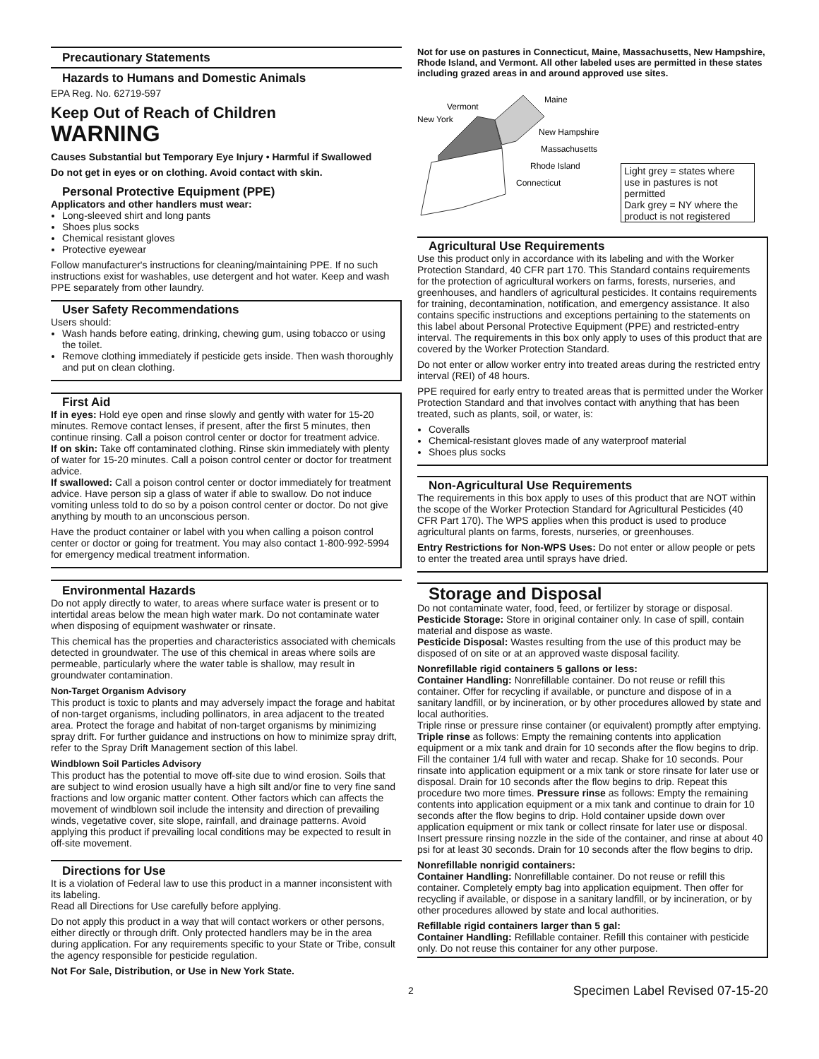Precautionary Statements
Hazards to Humans and Domestic Animals
EPA Reg. No. 62719-597
Keep Out of Reach of Children
WARNING
Causes Substantial but Temporary Eye Injury • Harmful if Swallowed
Do not get in eyes or on clothing. Avoid contact with skin.
Personal Protective Equipment (PPE)
Applicators and other handlers must wear:
Long-sleeved shirt and long pants
Shoes plus socks
Chemical resistant gloves
Protective eyewear
Follow manufacturer's instructions for cleaning/maintaining PPE. If no such instructions exist for washables, use detergent and hot water. Keep and wash PPE separately from other laundry.
User Safety Recommendations
Users should:
Wash hands before eating, drinking, chewing gum, using tobacco or using the toilet.
Remove clothing immediately if pesticide gets inside. Then wash thoroughly and put on clean clothing.
First Aid
If in eyes: Hold eye open and rinse slowly and gently with water for 15-20 minutes. Remove contact lenses, if present, after the first 5 minutes, then continue rinsing. Call a poison control center or doctor for treatment advice.
If on skin: Take off contaminated clothing. Rinse skin immediately with plenty of water for 15-20 minutes. Call a poison control center or doctor for treatment advice.
If swallowed: Call a poison control center or doctor immediately for treatment advice. Have person sip a glass of water if able to swallow. Do not induce vomiting unless told to do so by a poison control center or doctor. Do not give anything by mouth to an unconscious person.
Have the product container or label with you when calling a poison control center or doctor or going for treatment. You may also contact 1-800-992-5994 for emergency medical treatment information.
Environmental Hazards
Do not apply directly to water, to areas where surface water is present or to intertidal areas below the mean high water mark. Do not contaminate water when disposing of equipment washwater or rinsate.
This chemical has the properties and characteristics associated with chemicals detected in groundwater. The use of this chemical in areas where soils are permeable, particularly where the water table is shallow, may result in groundwater contamination.
Non-Target Organism Advisory
This product is toxic to plants and may adversely impact the forage and habitat of non-target organisms, including pollinators, in area adjacent to the treated area. Protect the forage and habitat of non-target organisms by minimizing spray drift. For further guidance and instructions on how to minimize spray drift, refer to the Spray Drift Management section of this label.
Windblown Soil Particles Advisory
This product has the potential to move off-site due to wind erosion. Soils that are subject to wind erosion usually have a high silt and/or fine to very fine sand fractions and low organic matter content. Other factors which can affects the movement of windblown soil include the intensity and direction of prevailing winds, vegetative cover, site slope, rainfall, and drainage patterns. Avoid applying this product if prevailing local conditions may be expected to result in off-site movement.
Directions for Use
It is a violation of Federal law to use this product in a manner inconsistent with its labeling.
Read all Directions for Use carefully before applying.
Do not apply this product in a way that will contact workers or other persons, either directly or through drift. Only protected handlers may be in the area during application. For any requirements specific to your State or Tribe, consult the agency responsible for pesticide regulation.
Not For Sale, Distribution, or Use in New York State.
Not for use on pastures in Connecticut, Maine, Massachusetts, New Hampshire, Rhode Island, and Vermont. All other labeled uses are permitted in these states including grazed areas in and around approved use sites.
Vermont
New York
Maine
New Hampshire
Massachusetts
Rhode Island
Connecticut
Light grey = states where use in pastures is not permitted
Dark grey = NY where the product is not registered
Agricultural Use Requirements
Use this product only in accordance with its labeling and with the Worker Protection Standard, 40 CFR part 170. This Standard contains requirements for the protection of agricultural workers on farms, forests, nurseries, and greenhouses, and handlers of agricultural pesticides. It contains requirements for training, decontamination, notification, and emergency assistance. It also contains specific instructions and exceptions pertaining to the statements on this label about Personal Protective Equipment (PPE) and restricted-entry interval. The requirements in this box only apply to uses of this product that are covered by the Worker Protection Standard.
Do not enter or allow worker entry into treated areas during the restricted entry interval (REI) of 48 hours.
PPE required for early entry to treated areas that is permitted under the Worker Protection Standard and that involves contact with anything that has been treated, such as plants, soil, or water, is:
Coveralls
Chemical-resistant gloves made of any waterproof material
Shoes plus socks
Non-Agricultural Use Requirements
The requirements in this box apply to uses of this product that are NOT within the scope of the Worker Protection Standard for Agricultural Pesticides (40 CFR Part 170). The WPS applies when this product is used to produce agricultural plants on farms, forests, nurseries, or greenhouses.
Entry Restrictions for Non-WPS Uses: Do not enter or allow people or pets to enter the treated area until sprays have dried.
Storage and Disposal
Do not contaminate water, food, feed, or fertilizer by storage or disposal.
Pesticide Storage: Store in original container only. In case of spill, contain material and dispose as waste.
Pesticide Disposal: Wastes resulting from the use of this product may be disposed of on site or at an approved waste disposal facility.
Nonrefillable rigid containers 5 gallons or less:
Container Handling: Nonrefillable container. Do not reuse or refill this container. Offer for recycling if available, or puncture and dispose of in a sanitary landfill, or by incineration, or by other procedures allowed by state and local authorities.
Triple rinse or pressure rinse container (or equivalent) promptly after emptying. Triple rinse as follows: Empty the remaining contents into application equipment or a mix tank and drain for 10 seconds after the flow begins to drip. Fill the container 1/4 full with water and recap. Shake for 10 seconds. Pour rinsate into application equipment or a mix tank or store rinsate for later use or disposal. Drain for 10 seconds after the flow begins to drip. Repeat this procedure two more times. Pressure rinse as follows: Empty the remaining contents into application equipment or a mix tank and continue to drain for 10 seconds after the flow begins to drip. Hold container upside down over application equipment or mix tank or collect rinsate for later use or disposal. Insert pressure rinsing nozzle in the side of the container, and rinse at about 40 psi for at least 30 seconds. Drain for 10 seconds after the flow begins to drip.
Nonrefillable nonrigid containers:
Container Handling: Nonrefillable container. Do not reuse or refill this container. Completely empty bag into application equipment. Then offer for recycling if available, or dispose in a sanitary landfill, or by incineration, or by other procedures allowed by state and local authorities.
Refillable rigid containers larger than 5 gal:
Container Handling: Refillable container. Refill this container with pesticide only. Do not reuse this container for any other purpose.
2 Specimen Label Revised 07-15-20